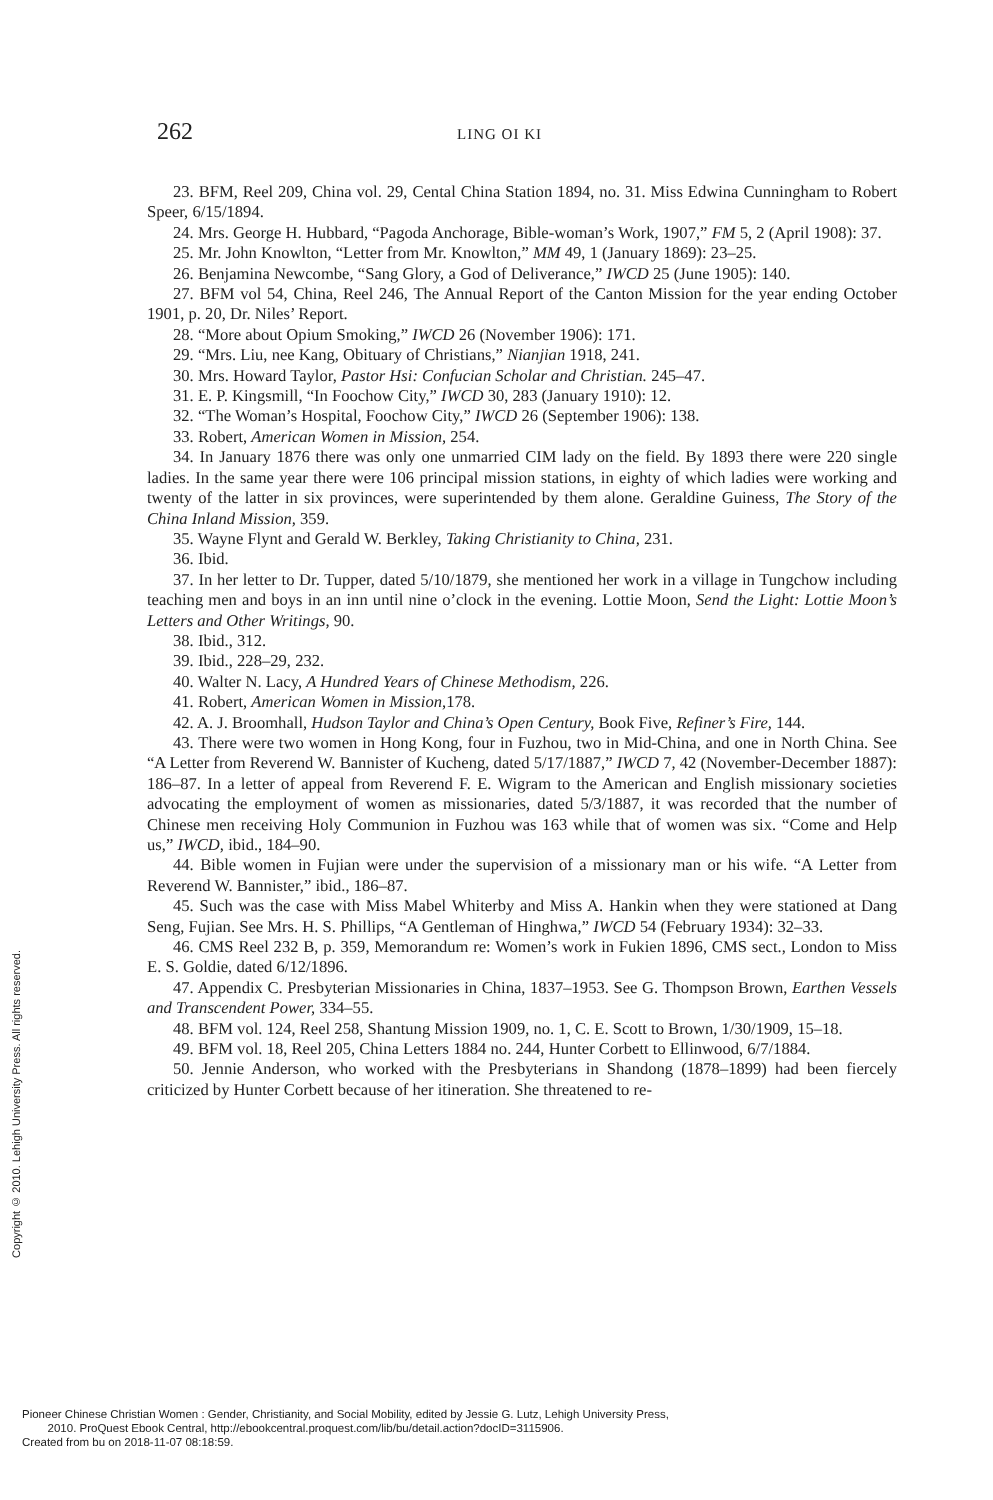262 LING OI KI
23. BFM, Reel 209, China vol. 29, Cental China Station 1894, no. 31. Miss Edwina Cunningham to Robert Speer, 6/15/1894.
24. Mrs. George H. Hubbard, “Pagoda Anchorage, Bible-woman’s Work, 1907,” FM 5, 2 (April 1908): 37.
25. Mr. John Knowlton, “Letter from Mr. Knowlton,” MM 49, 1 (January 1869): 23–25.
26. Benjamina Newcombe, “Sang Glory, a God of Deliverance,” IWCD 25 (June 1905): 140.
27. BFM vol 54, China, Reel 246, The Annual Report of the Canton Mission for the year ending October 1901, p. 20, Dr. Niles’ Report.
28. “More about Opium Smoking,” IWCD 26 (November 1906): 171.
29. “Mrs. Liu, nee Kang, Obituary of Christians,” Nianjian 1918, 241.
30. Mrs. Howard Taylor, Pastor Hsi: Confucian Scholar and Christian. 245–47.
31. E. P. Kingsmill, “In Foochow City,” IWCD 30, 283 (January 1910): 12.
32. “The Woman’s Hospital, Foochow City,” IWCD 26 (September 1906): 138.
33. Robert, American Women in Mission, 254.
34. In January 1876 there was only one unmarried CIM lady on the field. By 1893 there were 220 single ladies. In the same year there were 106 principal mission stations, in eighty of which ladies were working and twenty of the latter in six provinces, were superintended by them alone. Geraldine Guiness, The Story of the China Inland Mission, 359.
35. Wayne Flynt and Gerald W. Berkley, Taking Christianity to China, 231.
36. Ibid.
37. In her letter to Dr. Tupper, dated 5/10/1879, she mentioned her work in a village in Tungchow including teaching men and boys in an inn until nine o’clock in the evening. Lottie Moon, Send the Light: Lottie Moon’s Letters and Other Writings, 90.
38. Ibid., 312.
39. Ibid., 228–29, 232.
40. Walter N. Lacy, A Hundred Years of Chinese Methodism, 226.
41. Robert, American Women in Mission, 178.
42. A. J. Broomhall, Hudson Taylor and China’s Open Century, Book Five, Refiner’s Fire, 144.
43. There were two women in Hong Kong, four in Fuzhou, two in Mid-China, and one in North China. See “A Letter from Reverend W. Bannister of Kucheng, dated 5/17/1887,” IWCD 7, 42 (November-December 1887): 186–87. In a letter of appeal from Reverend F. E. Wigram to the American and English missionary societies advocating the employment of women as missionaries, dated 5/3/1887, it was recorded that the number of Chinese men receiving Holy Communion in Fuzhou was 163 while that of women was six. “Come and Help us,” IWCD, ibid., 184–90.
44. Bible women in Fujian were under the supervision of a missionary man or his wife. “A Letter from Reverend W. Bannister,” ibid., 186–87.
45. Such was the case with Miss Mabel Whiterby and Miss A. Hankin when they were stationed at Dang Seng, Fujian. See Mrs. H. S. Phillips, “A Gentleman of Hinghwa,” IWCD 54 (February 1934): 32–33.
46. CMS Reel 232 B, p. 359, Memorandum re: Women’s work in Fukien 1896, CMS sect., London to Miss E. S. Goldie, dated 6/12/1896.
47. Appendix C. Presbyterian Missionaries in China, 1837–1953. See G. Thompson Brown, Earthen Vessels and Transcendent Power, 334–55.
48. BFM vol. 124, Reel 258, Shantung Mission 1909, no. 1, C. E. Scott to Brown, 1/30/1909, 15–18.
49. BFM vol. 18, Reel 205, China Letters 1884 no. 244, Hunter Corbett to Ellinwood, 6/7/1884.
50. Jennie Anderson, who worked with the Presbyterians in Shandong (1878–1899) had been fiercely criticized by Hunter Corbett because of her itineration. She threatened to re-
Copyright © 2010. Lehigh University Press. All rights reserved.
Pioneer Chinese Christian Women : Gender, Christianity, and Social Mobility, edited by Jessie G. Lutz, Lehigh University Press,
2010. ProQuest Ebook Central, http://ebookcentral.proquest.com/lib/bu/detail.action?docID=3115906.
Created from bu on 2018-11-07 08:18:59.